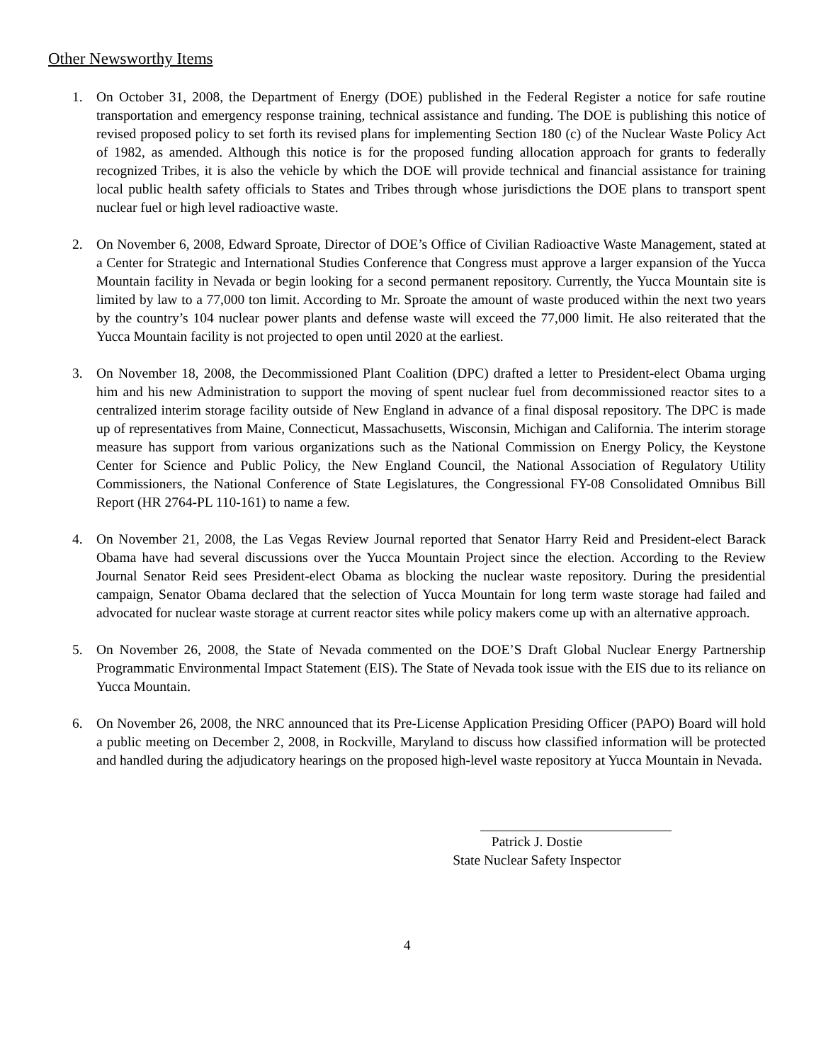Other Newsworthy Items
1. On October 31, 2008, the Department of Energy (DOE) published in the Federal Register a notice for safe routine transportation and emergency response training, technical assistance and funding. The DOE is publishing this notice of revised proposed policy to set forth its revised plans for implementing Section 180 (c) of the Nuclear Waste Policy Act of 1982, as amended. Although this notice is for the proposed funding allocation approach for grants to federally recognized Tribes, it is also the vehicle by which the DOE will provide technical and financial assistance for training local public health safety officials to States and Tribes through whose jurisdictions the DOE plans to transport spent nuclear fuel or high level radioactive waste.
2. On November 6, 2008, Edward Sproate, Director of DOE’s Office of Civilian Radioactive Waste Management, stated at a Center for Strategic and International Studies Conference that Congress must approve a larger expansion of the Yucca Mountain facility in Nevada or begin looking for a second permanent repository. Currently, the Yucca Mountain site is limited by law to a 77,000 ton limit. According to Mr. Sproate the amount of waste produced within the next two years by the country’s 104 nuclear power plants and defense waste will exceed the 77,000 limit. He also reiterated that the Yucca Mountain facility is not projected to open until 2020 at the earliest.
3. On November 18, 2008, the Decommissioned Plant Coalition (DPC) drafted a letter to President-elect Obama urging him and his new Administration to support the moving of spent nuclear fuel from decommissioned reactor sites to a centralized interim storage facility outside of New England in advance of a final disposal repository. The DPC is made up of representatives from Maine, Connecticut, Massachusetts, Wisconsin, Michigan and California. The interim storage measure has support from various organizations such as the National Commission on Energy Policy, the Keystone Center for Science and Public Policy, the New England Council, the National Association of Regulatory Utility Commissioners, the National Conference of State Legislatures, the Congressional FY-08 Consolidated Omnibus Bill Report (HR 2764-PL 110-161) to name a few.
4. On November 21, 2008, the Las Vegas Review Journal reported that Senator Harry Reid and President-elect Barack Obama have had several discussions over the Yucca Mountain Project since the election. According to the Review Journal Senator Reid sees President-elect Obama as blocking the nuclear waste repository. During the presidential campaign, Senator Obama declared that the selection of Yucca Mountain for long term waste storage had failed and advocated for nuclear waste storage at current reactor sites while policy makers come up with an alternative approach.
5. On November 26, 2008, the State of Nevada commented on the DOE’S Draft Global Nuclear Energy Partnership Programmatic Environmental Impact Statement (EIS). The State of Nevada took issue with the EIS due to its reliance on Yucca Mountain.
6. On November 26, 2008, the NRC announced that its Pre-License Application Presiding Officer (PAPO) Board will hold a public meeting on December 2, 2008, in Rockville, Maryland to discuss how classified information will be protected and handled during the adjudicatory hearings on the proposed high-level waste repository at Yucca Mountain in Nevada.
Patrick J. Dostie
State Nuclear Safety Inspector
4